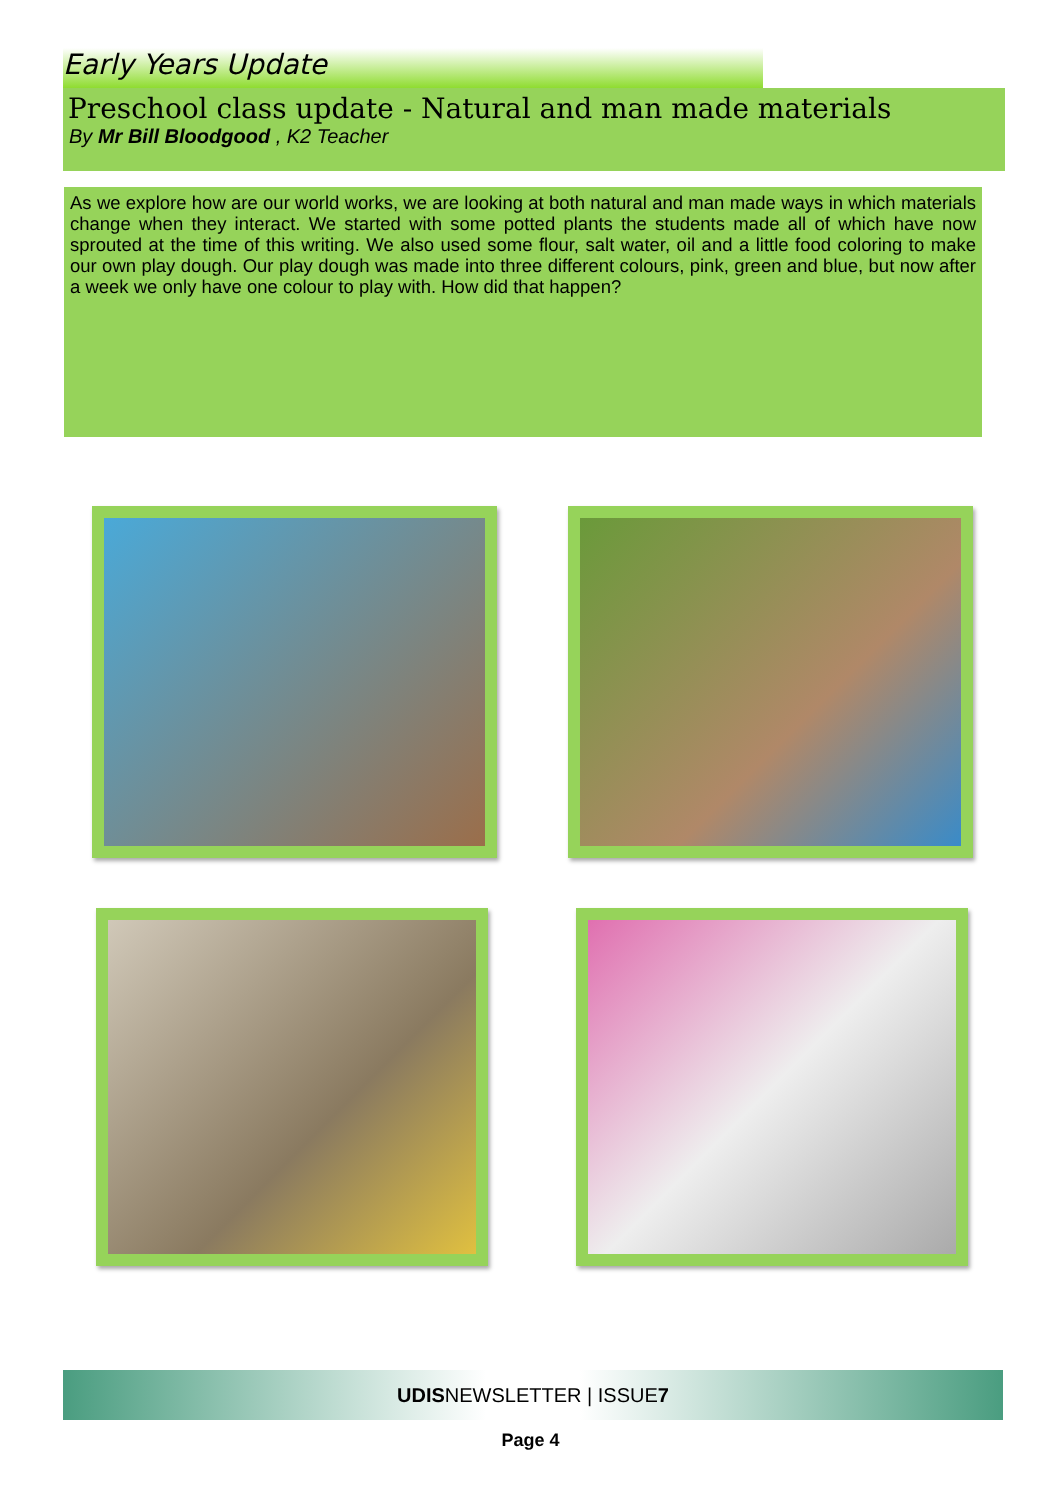Early Years Update
Preschool class update - Natural and man made materials
By Mr Bill Bloodgood , K2 Teacher
As we explore how are our world works, we are looking at both natural and man made ways in which materials change when they interact. We started with some potted plants the students made all of which have now sprouted at the time of this writing. We also used some flour, salt water, oil and a little food coloring to make our own play dough. Our play dough was made into three different colours, pink, green and blue, but now after a week we only have one colour to play with. How did that happen?
UDISNEWSLETTER | ISSUE7
Page 4